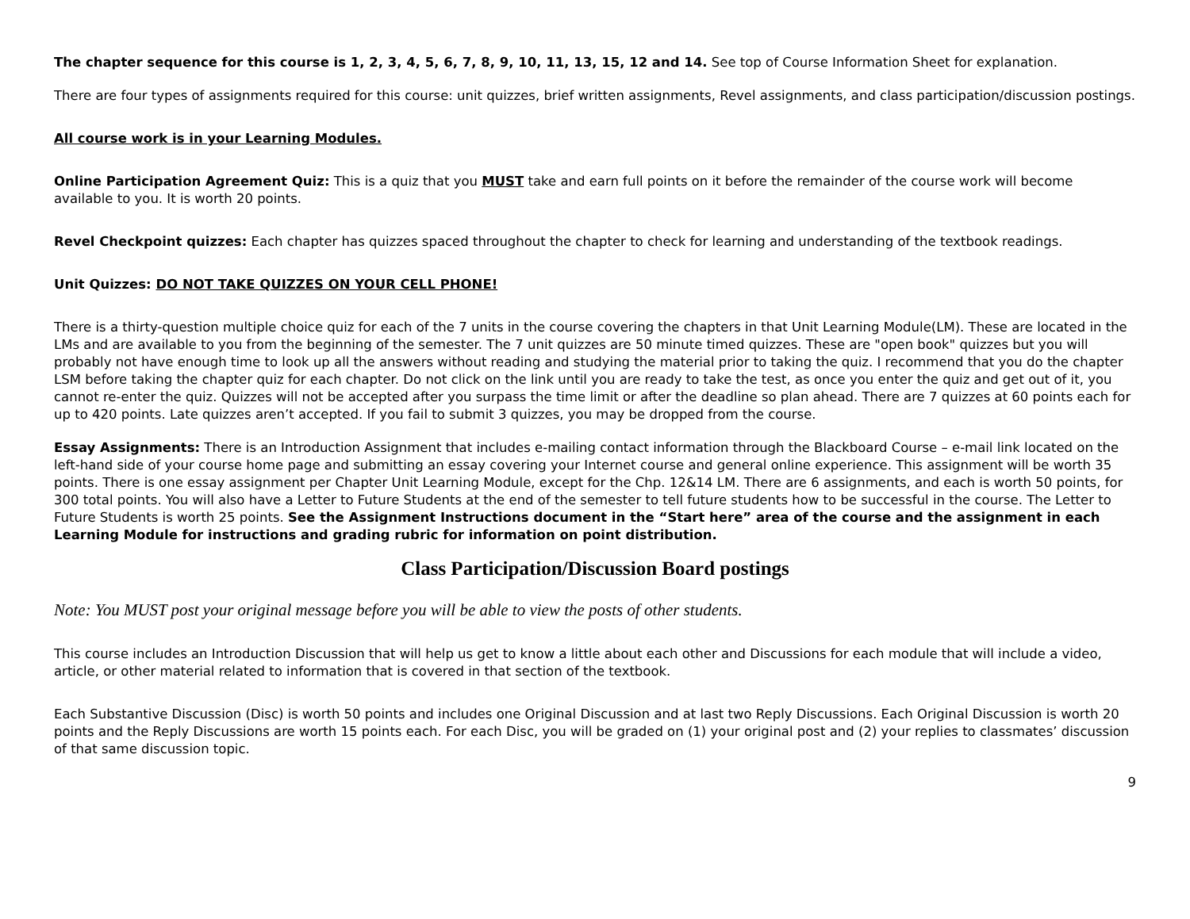The chapter sequence for this course is 1, 2, 3, 4, 5, 6, 7, 8, 9, 10, 11, 13, 15, 12 and 14. See top of Course Information Sheet for explanation.
There are four types of assignments required for this course: unit quizzes, brief written assignments, Revel assignments, and class participation/discussion postings.
All course work is in your Learning Modules.
Online Participation Agreement Quiz: This is a quiz that you MUST take and earn full points on it before the remainder of the course work will become available to you. It is worth 20 points.
Revel Checkpoint quizzes: Each chapter has quizzes spaced throughout the chapter to check for learning and understanding of the textbook readings.
Unit Quizzes: DO NOT TAKE QUIZZES ON YOUR CELL PHONE!
There is a thirty-question multiple choice quiz for each of the 7 units in the course covering the chapters in that Unit Learning Module(LM). These are located in the LMs and are available to you from the beginning of the semester. The 7 unit quizzes are 50 minute timed quizzes. These are "open book" quizzes but you will probably not have enough time to look up all the answers without reading and studying the material prior to taking the quiz. I recommend that you do the chapter LSM before taking the chapter quiz for each chapter. Do not click on the link until you are ready to take the test, as once you enter the quiz and get out of it, you cannot re-enter the quiz. Quizzes will not be accepted after you surpass the time limit or after the deadline so plan ahead. There are 7 quizzes at 60 points each for up to 420 points. Late quizzes aren’t accepted. If you fail to submit 3 quizzes, you may be dropped from the course.
Essay Assignments: There is an Introduction Assignment that includes e-mailing contact information through the Blackboard Course – e-mail link located on the left-hand side of your course home page and submitting an essay covering your Internet course and general online experience. This assignment will be worth 35 points. There is one essay assignment per Chapter Unit Learning Module, except for the Chp. 12&14 LM. There are 6 assignments, and each is worth 50 points, for 300 total points. You will also have a Letter to Future Students at the end of the semester to tell future students how to be successful in the course. The Letter to Future Students is worth 25 points. See the Assignment Instructions document in the “Start here” area of the course and the assignment in each Learning Module for instructions and grading rubric for information on point distribution.
Class Participation/Discussion Board postings
Note: You MUST post your original message before you will be able to view the posts of other students.
This course includes an Introduction Discussion that will help us get to know a little about each other and Discussions for each module that will include a video, article, or other material related to information that is covered in that section of the textbook.
Each Substantive Discussion (Disc) is worth 50 points and includes one Original Discussion and at last two Reply Discussions. Each Original Discussion is worth 20 points and the Reply Discussions are worth 15 points each. For each Disc, you will be graded on (1) your original post and (2) your replies to classmates’ discussion of that same discussion topic.
9